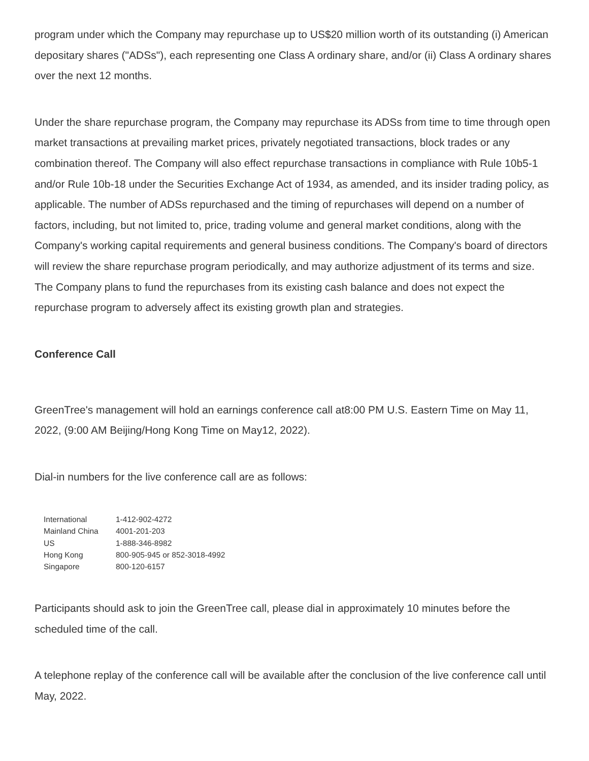program under which the Company may repurchase up to US$20 million worth of its outstanding (i) American depositary shares ("ADSs"), each representing one Class A ordinary share, and/or (ii) Class A ordinary shares over the next 12 months.
Under the share repurchase program, the Company may repurchase its ADSs from time to time through open market transactions at prevailing market prices, privately negotiated transactions, block trades or any combination thereof. The Company will also effect repurchase transactions in compliance with Rule 10b5-1 and/or Rule 10b-18 under the Securities Exchange Act of 1934, as amended, and its insider trading policy, as applicable. The number of ADSs repurchased and the timing of repurchases will depend on a number of factors, including, but not limited to, price, trading volume and general market conditions, along with the Company's working capital requirements and general business conditions. The Company's board of directors will review the share repurchase program periodically, and may authorize adjustment of its terms and size. The Company plans to fund the repurchases from its existing cash balance and does not expect the repurchase program to adversely affect its existing growth plan and strategies.
Conference Call
GreenTree's management will hold an earnings conference call at8:00 PM U.S. Eastern Time on May 11, 2022, (9:00 AM Beijing/Hong Kong Time on May12, 2022).
Dial-in numbers for the live conference call are as follows:
| International | 1-412-902-4272 |
| Mainland China | 4001-201-203 |
| US | 1-888-346-8982 |
| Hong Kong | 800-905-945 or 852-3018-4992 |
| Singapore | 800-120-6157 |
Participants should ask to join the GreenTree call, please dial in approximately 10 minutes before the scheduled time of the call.
A telephone replay of the conference call will be available after the conclusion of the live conference call until May, 2022.